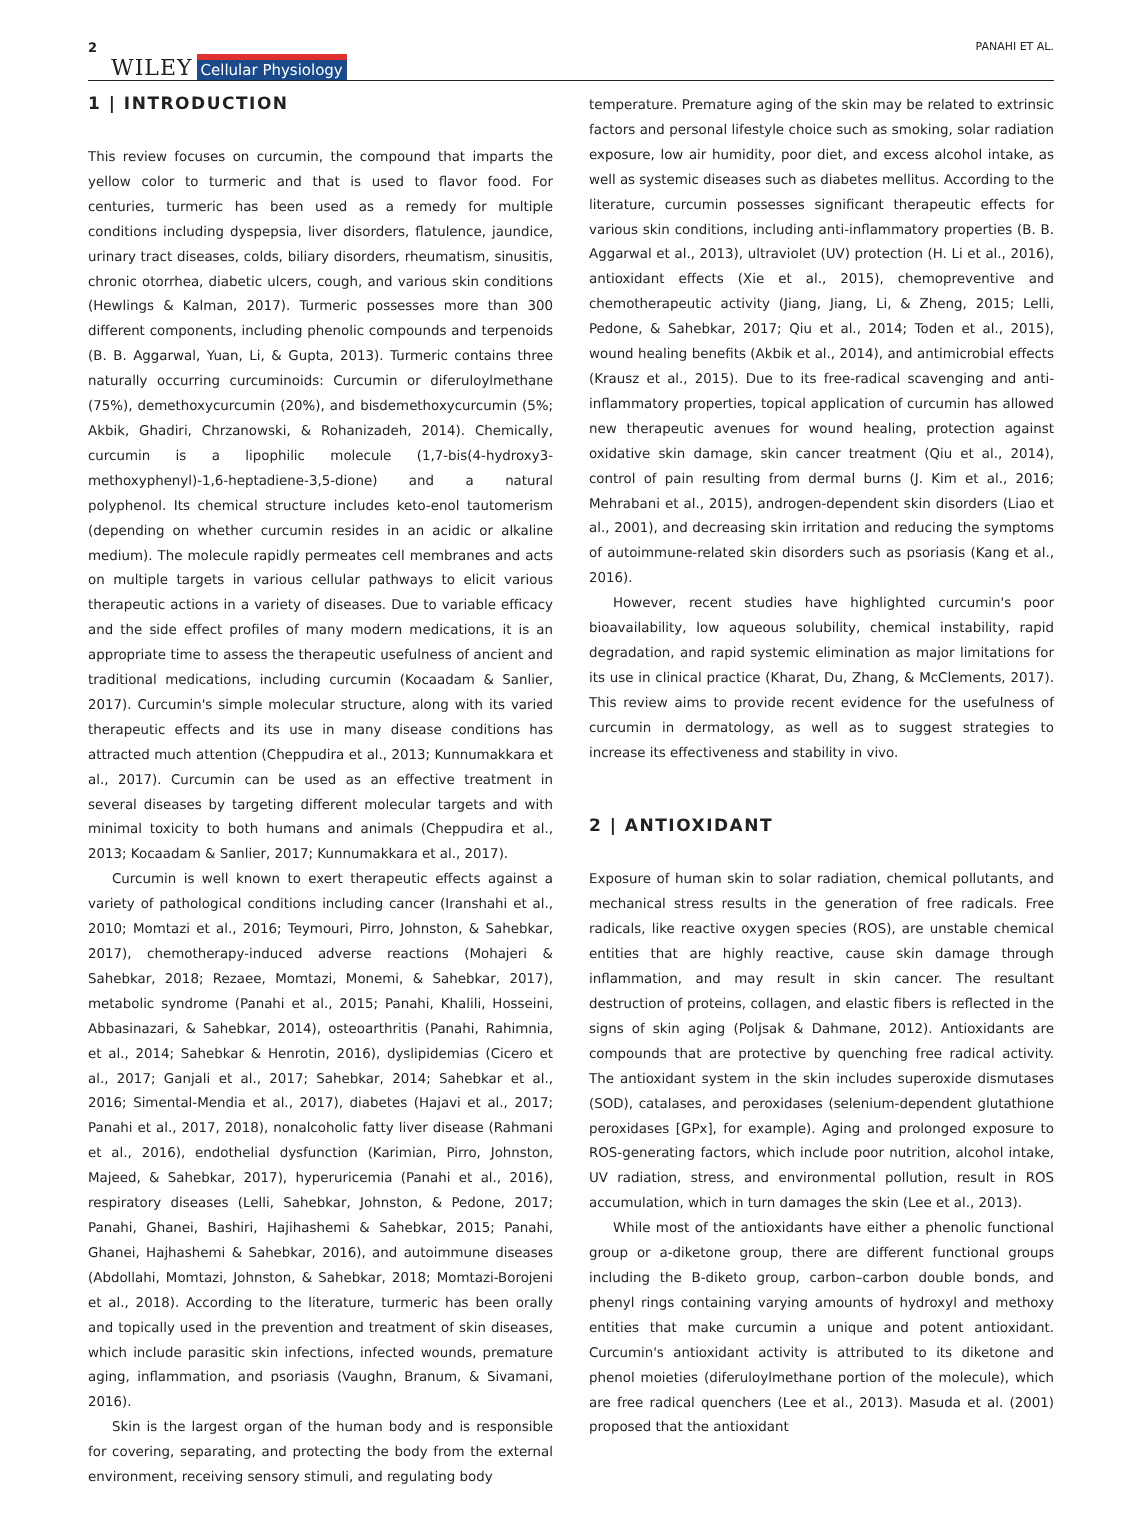2 WILEY Cellular Physiology PANAHI ET AL.
1 | INTRODUCTION
This review focuses on curcumin, the compound that imparts the yellow color to turmeric and that is used to flavor food. For centuries, turmeric has been used as a remedy for multiple conditions including dyspepsia, liver disorders, flatulence, jaundice, urinary tract diseases, colds, biliary disorders, rheumatism, sinusitis, chronic otorrhea, diabetic ulcers, cough, and various skin conditions (Hewlings & Kalman, 2017). Turmeric possesses more than 300 different components, including phenolic compounds and terpenoids (B. B. Aggarwal, Yuan, Li, & Gupta, 2013). Turmeric contains three naturally occurring curcuminoids: Curcumin or diferuloylmethane (75%), demethoxycurcumin (20%), and bisdemethoxycurcumin (5%; Akbik, Ghadiri, Chrzanowski, & Rohanizadeh, 2014). Chemically, curcumin is a lipophilic molecule (1,7-bis(4-hydroxy3-methoxyphenyl)-1,6-heptadiene-3,5-dione) and a natural polyphenol. Its chemical structure includes keto-enol tautomerism (depending on whether curcumin resides in an acidic or alkaline medium). The molecule rapidly permeates cell membranes and acts on multiple targets in various cellular pathways to elicit various therapeutic actions in a variety of diseases. Due to variable efficacy and the side effect profiles of many modern medications, it is an appropriate time to assess the therapeutic usefulness of ancient and traditional medications, including curcumin (Kocaadam & Sanlier, 2017). Curcumin's simple molecular structure, along with its varied therapeutic effects and its use in many disease conditions has attracted much attention (Cheppudira et al., 2013; Kunnumakkara et al., 2017). Curcumin can be used as an effective treatment in several diseases by targeting different molecular targets and with minimal toxicity to both humans and animals (Cheppudira et al., 2013; Kocaadam & Sanlier, 2017; Kunnumakkara et al., 2017).
Curcumin is well known to exert therapeutic effects against a variety of pathological conditions including cancer (Iranshahi et al., 2010; Momtazi et al., 2016; Teymouri, Pirro, Johnston, & Sahebkar, 2017), chemotherapy-induced adverse reactions (Mohajeri & Sahebkar, 2018; Rezaee, Momtazi, Monemi, & Sahebkar, 2017), metabolic syndrome (Panahi et al., 2015; Panahi, Khalili, Hosseini, Abbasinazari, & Sahebkar, 2014), osteoarthritis (Panahi, Rahimnia, et al., 2014; Sahebkar & Henrotin, 2016), dyslipidemias (Cicero et al., 2017; Ganjali et al., 2017; Sahebkar, 2014; Sahebkar et al., 2016; Simental-Mendia et al., 2017), diabetes (Hajavi et al., 2017; Panahi et al., 2017, 2018), nonalcoholic fatty liver disease (Rahmani et al., 2016), endothelial dysfunction (Karimian, Pirro, Johnston, Majeed, & Sahebkar, 2017), hyperuricemia (Panahi et al., 2016), respiratory diseases (Lelli, Sahebkar, Johnston, & Pedone, 2017; Panahi, Ghanei, Bashiri, Hajihashemi & Sahebkar, 2015; Panahi, Ghanei, Hajhashemi & Sahebkar, 2016), and autoimmune diseases (Abdollahi, Momtazi, Johnston, & Sahebkar, 2018; Momtazi-Borojeni et al., 2018). According to the literature, turmeric has been orally and topically used in the prevention and treatment of skin diseases, which include parasitic skin infections, infected wounds, premature aging, inflammation, and psoriasis (Vaughn, Branum, & Sivamani, 2016).
Skin is the largest organ of the human body and is responsible for covering, separating, and protecting the body from the external environment, receiving sensory stimuli, and regulating body
temperature. Premature aging of the skin may be related to extrinsic factors and personal lifestyle choice such as smoking, solar radiation exposure, low air humidity, poor diet, and excess alcohol intake, as well as systemic diseases such as diabetes mellitus. According to the literature, curcumin possesses significant therapeutic effects for various skin conditions, including anti-inflammatory properties (B. B. Aggarwal et al., 2013), ultraviolet (UV) protection (H. Li et al., 2016), antioxidant effects (Xie et al., 2015), chemopreventive and chemotherapeutic activity (Jiang, Jiang, Li, & Zheng, 2015; Lelli, Pedone, & Sahebkar, 2017; Qiu et al., 2014; Toden et al., 2015), wound healing benefits (Akbik et al., 2014), and antimicrobial effects (Krausz et al., 2015). Due to its free-radical scavenging and anti-inflammatory properties, topical application of curcumin has allowed new therapeutic avenues for wound healing, protection against oxidative skin damage, skin cancer treatment (Qiu et al., 2014), control of pain resulting from dermal burns (J. Kim et al., 2016; Mehrabani et al., 2015), androgen-dependent skin disorders (Liao et al., 2001), and decreasing skin irritation and reducing the symptoms of autoimmune-related skin disorders such as psoriasis (Kang et al., 2016).
However, recent studies have highlighted curcumin's poor bioavailability, low aqueous solubility, chemical instability, rapid degradation, and rapid systemic elimination as major limitations for its use in clinical practice (Kharat, Du, Zhang, & McClements, 2017). This review aims to provide recent evidence for the usefulness of curcumin in dermatology, as well as to suggest strategies to increase its effectiveness and stability in vivo.
2 | ANTIOXIDANT
Exposure of human skin to solar radiation, chemical pollutants, and mechanical stress results in the generation of free radicals. Free radicals, like reactive oxygen species (ROS), are unstable chemical entities that are highly reactive, cause skin damage through inflammation, and may result in skin cancer. The resultant destruction of proteins, collagen, and elastic fibers is reflected in the signs of skin aging (Poljsak & Dahmane, 2012). Antioxidants are compounds that are protective by quenching free radical activity. The antioxidant system in the skin includes superoxide dismutases (SOD), catalases, and peroxidases (selenium-dependent glutathione peroxidases [GPx], for example). Aging and prolonged exposure to ROS-generating factors, which include poor nutrition, alcohol intake, UV radiation, stress, and environmental pollution, result in ROS accumulation, which in turn damages the skin (Lee et al., 2013).
While most of the antioxidants have either a phenolic functional group or a-diketone group, there are different functional groups including the B-diketo group, carbon–carbon double bonds, and phenyl rings containing varying amounts of hydroxyl and methoxy entities that make curcumin a unique and potent antioxidant. Curcumin's antioxidant activity is attributed to its diketone and phenol moieties (diferuloylmethane portion of the molecule), which are free radical quenchers (Lee et al., 2013). Masuda et al. (2001) proposed that the antioxidant